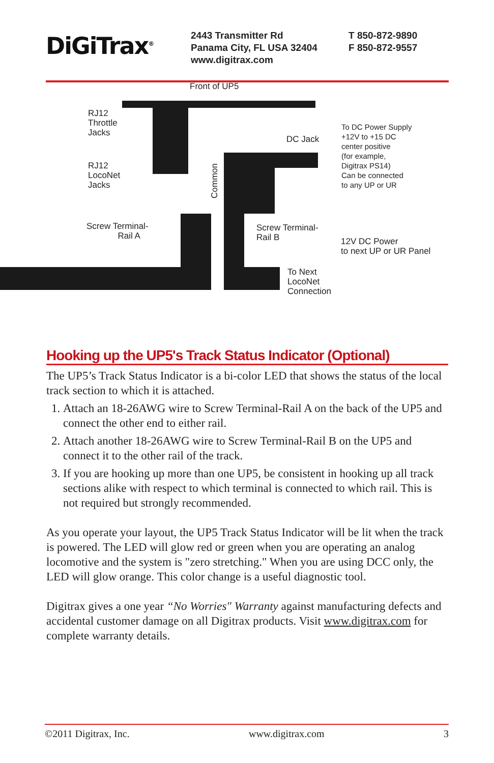DiGiTrax<sup>®</sup>
2443 Transmitter Rd
Panama City, FL USA 32404
www.digitrax.com
T 850-872-9890
F 850-872-9557
Front of UP5
RJ12
Throttle
Jacks
RJ12
LocoNet
Jacks
DC Jack
Common
To DC Power Supply
+12V to +15 DC
center positive
(for example,
Digitrax PS14)
Can be connected
to any UP or UR
Screw Terminal-
Rail A
Screw Terminal-
Rail B
12V DC Power
to next UP or UR Panel
To Next
LocoNet
Connection
Hooking up the UP5's Track Status Indicator (Optional)
The UP5’s Track Status Indicator is a bi-color LED that shows the status of the local track section to which it is attached.
1. Attach an 18-26AWG wire to Screw Terminal-Rail A on the back of the UP5 and connect the other end to either rail.
2. Attach another 18-26AWG wire to Screw Terminal-Rail B on the UP5 and connect it to the other rail of the track.
3. If you are hooking up more than one UP5, be consistent in hooking up all track sections alike with respect to which terminal is connected to which rail. This is not required but strongly recommended.
As you operate your layout, the UP5 Track Status Indicator will be lit when the track is powered. The LED will glow red or green when you are operating an analog locomotive and the system is "zero stretching." When you are using DCC only, the LED will glow orange. This color change is a useful diagnostic tool.
Digitrax gives a one year “No Worries" Warranty against manufacturing defects and accidental customer damage on all Digitrax products. Visit www.digitrax.com for complete warranty details.
©2011 Digitrax, Inc. www.digitrax.com 3